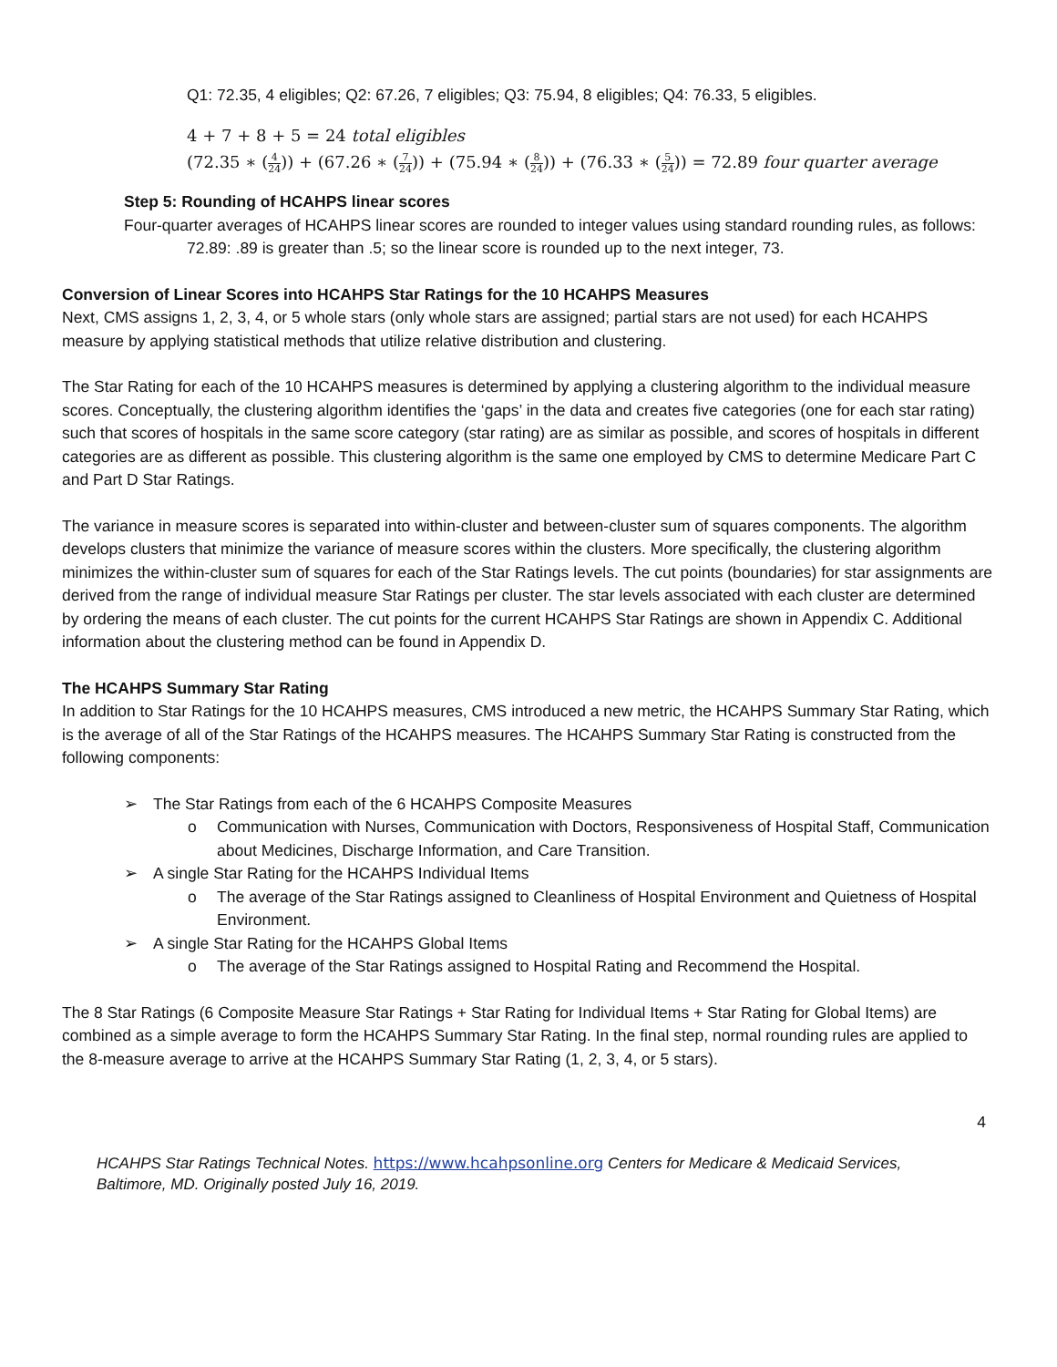Q1: 72.35, 4 eligibles; Q2: 67.26, 7 eligibles; Q3: 75.94, 8 eligibles; Q4: 76.33, 5 eligibles.
4 + 7 + 8 + 5 = 24 total eligibles
(72.35 ∗ (4 24)) + (67.26 ∗ (7 24)) + (75.94 ∗ (8 24)) + (76.33 ∗ (5 24)) = 72.89 four quarter average
Step 5: Rounding of HCAHPS linear scores
Four-quarter averages of HCAHPS linear scores are rounded to integer values using standard rounding rules, as follows:
72.89: .89 is greater than .5; so the linear score is rounded up to the next integer, 73.
Conversion of Linear Scores into HCAHPS Star Ratings for the 10 HCAHPS Measures
Next, CMS assigns 1, 2, 3, 4, or 5 whole stars (only whole stars are assigned; partial stars are not used) for each HCAHPS measure by applying statistical methods that utilize relative distribution and clustering.
The Star Rating for each of the 10 HCAHPS measures is determined by applying a clustering algorithm to the individual measure scores. Conceptually, the clustering algorithm identifies the ‘gaps’ in the data and creates five categories (one for each star rating) such that scores of hospitals in the same score category (star rating) are as similar as possible, and scores of hospitals in different categories are as different as possible. This clustering algorithm is the same one employed by CMS to determine Medicare Part C and Part D Star Ratings.
The variance in measure scores is separated into within-cluster and between-cluster sum of squares components. The algorithm develops clusters that minimize the variance of measure scores within the clusters. More specifically, the clustering algorithm minimizes the within-cluster sum of squares for each of the Star Ratings levels. The cut points (boundaries) for star assignments are derived from the range of individual measure Star Ratings per cluster. The star levels associated with each cluster are determined by ordering the means of each cluster. The cut points for the current HCAHPS Star Ratings are shown in Appendix C. Additional information about the clustering method can be found in Appendix D.
The HCAHPS Summary Star Rating
In addition to Star Ratings for the 10 HCAHPS measures, CMS introduced a new metric, the HCAHPS Summary Star Rating, which is the average of all of the Star Ratings of the HCAHPS measures. The HCAHPS Summary Star Rating is constructed from the following components:
➢ The Star Ratings from each of the 6 HCAHPS Composite Measures
o Communication with Nurses, Communication with Doctors, Responsiveness of Hospital Staff, Communication about Medicines, Discharge Information, and Care Transition.
➢ A single Star Rating for the HCAHPS Individual Items
o The average of the Star Ratings assigned to Cleanliness of Hospital Environment and Quietness of Hospital Environment.
➢ A single Star Rating for the HCAHPS Global Items
o The average of the Star Ratings assigned to Hospital Rating and Recommend the Hospital.
The 8 Star Ratings (6 Composite Measure Star Ratings + Star Rating for Individual Items + Star Rating for Global Items) are combined as a simple average to form the HCAHPS Summary Star Rating. In the final step, normal rounding rules are applied to the 8-measure average to arrive at the HCAHPS Summary Star Rating (1, 2, 3, 4, or 5 stars).
4
HCAHPS Star Ratings Technical Notes. https://www.hcahpsonline.org Centers for Medicare & Medicaid Services, Baltimore, MD. Originally posted July 16, 2019.